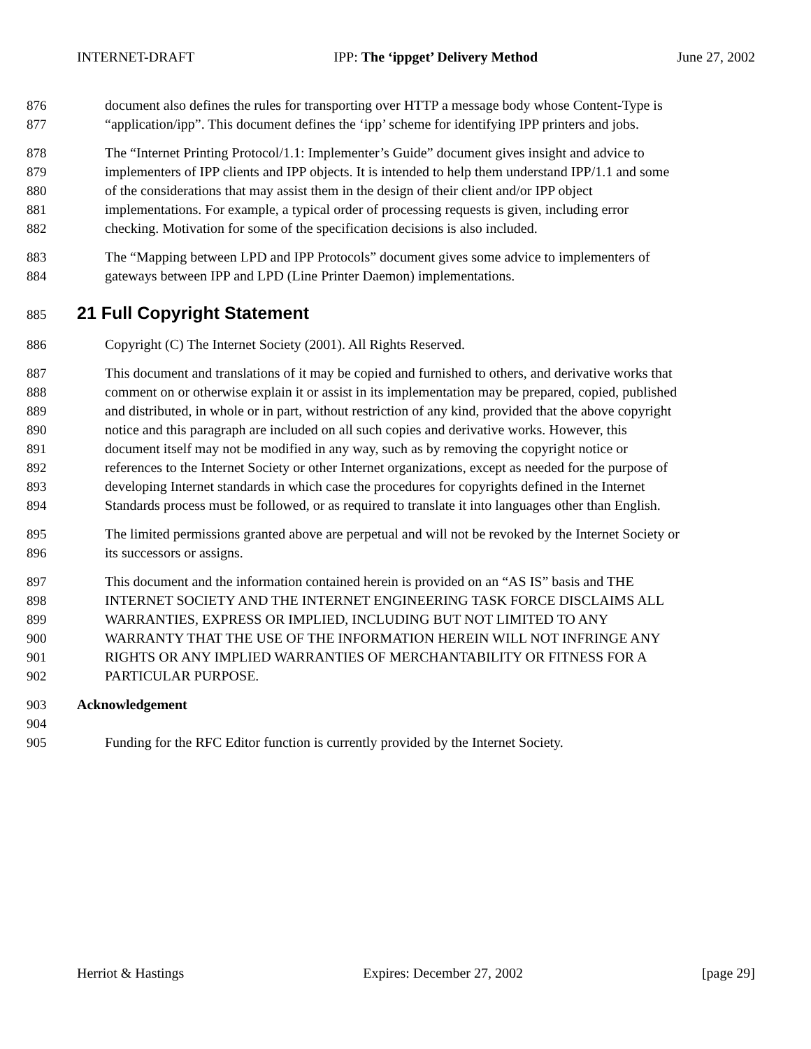INTERNET-DRAFT IPP: The ‘ippget’ Delivery Method June 27, 2002
876 document also defines the rules for transporting over HTTP a message body whose Content-Type is
877 “application/ipp”. This document defines the ‘ipp’ scheme for identifying IPP printers and jobs.
878 The “Internet Printing Protocol/1.1: Implementer’s Guide” document gives insight and advice to
879 implementers of IPP clients and IPP objects. It is intended to help them understand IPP/1.1 and some
880 of the considerations that may assist them in the design of their client and/or IPP object
881 implementations. For example, a typical order of processing requests is given, including error
882 checking. Motivation for some of the specification decisions is also included.
883 The “Mapping between LPD and IPP Protocols” document gives some advice to implementers of
884 gateways between IPP and LPD (Line Printer Daemon) implementations.
885
21 Full Copyright Statement
886 Copyright (C) The Internet Society (2001). All Rights Reserved.
887 This document and translations of it may be copied and furnished to others, and derivative works that
888 comment on or otherwise explain it or assist in its implementation may be prepared, copied, published
889 and distributed, in whole or in part, without restriction of any kind, provided that the above copyright
890 notice and this paragraph are included on all such copies and derivative works. However, this
891 document itself may not be modified in any way, such as by removing the copyright notice or
892 references to the Internet Society or other Internet organizations, except as needed for the purpose of
893 developing Internet standards in which case the procedures for copyrights defined in the Internet
894 Standards process must be followed, or as required to translate it into languages other than English.
895 The limited permissions granted above are perpetual and will not be revoked by the Internet Society or
896 its successors or assigns.
897 This document and the information contained herein is provided on an “AS IS” basis and THE
898 INTERNET SOCIETY AND THE INTERNET ENGINEERING TASK FORCE DISCLAIMS ALL
899 WARRANTIES, EXPRESS OR IMPLIED, INCLUDING BUT NOT LIMITED TO ANY
900 WARRANTY THAT THE USE OF THE INFORMATION HEREIN WILL NOT INFRINGE ANY
901 RIGHTS OR ANY IMPLIED WARRANTIES OF MERCHANTABILITY OR FITNESS FOR A
902 PARTICULAR PURPOSE.
903 Acknowledgement
904
905 Funding for the RFC Editor function is currently provided by the Internet Society.
Herriot & Hastings Expires: December 27, 2002 [page 29]